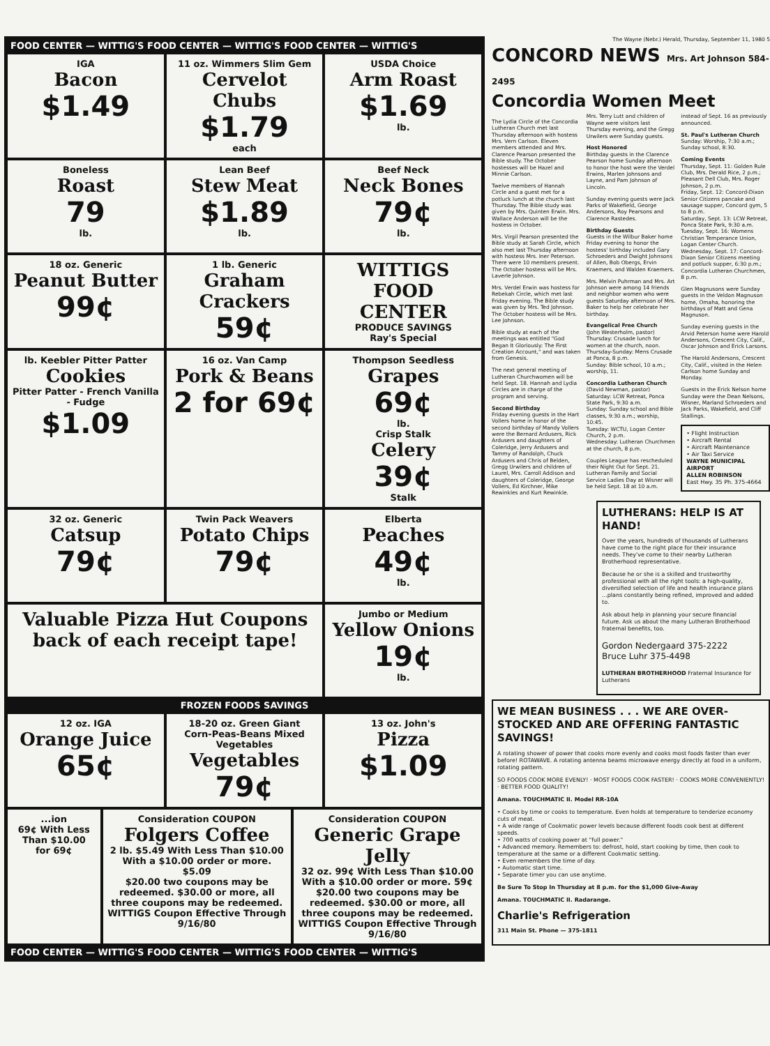FOOD CENTER — WITTIG'S FOOD CENTER — WITTIG'S FOOD CENTER — WITTIG'S
IGA
Bacon
$1.49
11 oz. Wimmers Slim Gem
Cervelot Chubs
$1.79
each
USDA Choice
Arm Roast
$1.69
lb.
Boneless
Roast
79
lb.
Lean Beef
Stew Meat
$1.89
lb.
Beef Neck
Neck Bones
79¢
lb.
18 oz. Generic
Peanut Butter
99¢
1 lb. Generic
Graham Crackers
59¢
WITTIGS FOOD CENTER
PRODUCE SAVINGS
Ray's Special
lb. Keebler Pitter Patter
Cookies
Pitter Patter - French Vanilla - Fudge
$1.09
16 oz. Van Camp
Pork & Beans
2 for 69¢
Thompson Seedless
Grapes
69¢
lb.
Crisp Stalk
Celery
39¢
Stalk
32 oz. Generic
Catsup
79¢
Twin Pack Weavers
Potato Chips
79¢
Elberta
Peaches
49¢
lb.
Valuable Pizza Hut Coupons
back of each receipt tape!
Jumbo or Medium
Yellow Onions
19¢
lb.
FROZEN FOODS SAVINGS
12 oz. IGA
Orange Juice
65¢
18-20 oz. Green Giant
Corn-Peas-Beans Mixed Vegetables
Vegetables
79¢
13 oz. John's
Pizza
$1.09
...ion
69¢ With Less Than $10.00
for 69¢
Consideration COUPON
Folgers Coffee
2 lb. $5.49 With Less Than $10.00
With a $10.00 order or more. $5.09
$20.00 two coupons may be redeemed. $30.00 or more, all three coupons may be redeemed.
WITTIGS Coupon Effective Through 9/16/80
Consideration COUPON
Generic Grape Jelly
32 oz. 99¢ With Less Than $10.00
With a $10.00 order or more. 59¢
$20.00 two coupons may be redeemed. $30.00 or more, all three coupons may be redeemed.
WITTIGS Coupon Effective Through 9/16/80
FOOD CENTER — WITTIG'S FOOD CENTER — WITTIG'S FOOD CENTER — WITTIG'S
The Wayne (Nebr.) Herald, Thursday, September 11, 1980 5
CONCORD NEWS Mrs. Art Johnson 584-2495
Concordia Women Meet
The Lydia Circle of the Concordia Lutheran Church met last Thursday afternoon with hostess Mrs. Vern Carlson. Eleven members attended and Mrs. Clarence Pearson presented the Bible study. The October hostesses will be Hazel and Minnie Carlson.
Twelve members of Hannah Circle and a guest met for a potluck lunch at the church last Thursday. The Bible study was given by Mrs. Quinten Erwin. Mrs. Wallace Anderson will be the hostess in October.
Mrs. Virgil Pearson presented the Bible study at Sarah Circle, which also met last Thursday afternoon with hostess Mrs. Iner Peterson. There were 10 members present. The October hostess will be Mrs. Laverle Johnson.
Mrs. Verdel Erwin was hostess for Rebekah Circle, which met last Friday evening. The Bible study was given by Mrs. Ted Johnson. The October hostess will be Mrs. Lee Johnson.
Bible study at each of the meetings was entitled "God Began It Gloriously: The First Creation Account," and was taken from Genesis.
The next general meeting of Lutheran Churchwomen will be held Sept. 18. Hannah and Lydia Circles are in charge of the program and serving.
Second Birthday
Friday evening guests in the Hart Vollers home in honor of the second birthday of Mandy Vollers were the Bernard Ardusers, Rick Ardusers and daughters of Coleridge, Jerry Ardusers and Tammy of Randolph, Chuck Ardusers and Chris of Belden, Gregg Urwilers and children of Laurel, Mrs. Carroll Addison and daughters of Coleridge, George Vollers, Ed Kirchner, Mike Rewinkles and Kurt Rewinkle.
Mrs. Terry Lutt and children of Wayne were visitors last Thursday evening, and the Gregg Urwilers were Sunday guests.
Host Honored
Birthday guests in the Clarence Pearson home Sunday afternoon to honor the host were the Verdel Erwins, Marlen Johnsons and Layne, and Pam Johnson of Lincoln.
Sunday evening guests were Jack Parks of Wakefield, George Andersons, Roy Pearsons and Clarence Rastedes.
Birthday Guests
Guests in the Wilbur Baker home Friday evening to honor the hostess' birthday included Gary Schroeders and Dwight Johnsons of Allen, Bob Obergs, Ervin Kraemers, and Walden Kraemers.
Mrs. Melvin Puhrman and Mrs. Art Johnson were among 14 friends and neighbor women who were guests Saturday afternoon of Mrs. Baker to help her celebrate her birthday.
Evangelical Free Church
(John Westerholm, pastor)
Thursday: Crusade lunch for women at the church, noon.
Thursday-Sunday: Mens Crusade at Ponca, 8 p.m.
Sunday: Bible school, 10 a.m.; worship, 11.
Concordia Lutheran Church
(David Newman, pastor)
Saturday: LCW Retreat, Ponca State Park, 9:30 a.m.
Sunday: Sunday school and Bible classes, 9:30 a.m.; worship, 10:45.
Tuesday: WCTU, Logan Center Church, 2 p.m.
Wednesday: Lutheran Churchmen at the church, 8 p.m.
Couples League has rescheduled their Night Out for Sept. 21. Lutheran Family and Social Service Ladies Day at Wisner will be held Sept. 18 at 10 a.m. instead of Sept. 16 as previously announced.
St. Paul's Lutheran Church
Sunday: Worship, 7:30 a.m.; Sunday school, 8:30.
Coming Events
Thursday, Sept. 11: Golden Rule Club, Mrs. Derald Rice, 2 p.m.; Pleasant Dell Club, Mrs. Roger Johnson, 2 p.m.
Friday, Sept. 12: Concord-Dixon Senior Citizens pancake and sausage supper, Concord gym, 5 to 8 p.m.
Saturday, Sept. 13: LCW Retreat, Ponca State Park, 9:30 a.m.
Tuesday, Sept. 16: Womens Christian Temperance Union, Logan Center Church.
Wednesday, Sept. 17: Concord-Dixon Senior Citizens meeting and potluck supper, 6:30 p.m.; Concordia Lutheran Churchmen, 8 p.m.
Glen Magnusons were Sunday guests in the Veldon Magnuson home, Omaha, honoring the birthdays of Matt and Gena Magnuson.
Sunday evening guests in the Arvid Peterson home were Harold Andersons, Crescent City, Calif., Oscar Johnson and Erick Larsons.
The Harold Andersons, Crescent City, Calif., visited in the Helen Carlson home Sunday and Monday.
Guests in the Erick Nelson home Sunday were the Dean Nelsons, Wisner, Marland Schroeders and Jack Parks, Wakefield, and Cliff Stallings.
• Flight Instruction
• Aircraft Rental
• Aircraft Maintenance
• Air Taxi Service
WAYNE MUNICIPAL AIRPORT
ALLEN ROBINSON
East Hwy. 35 Ph. 375-4664
LUTHERANS: HELP IS AT HAND!
Over the years, hundreds of thousands of Lutherans have come to the right place for their insurance needs. They've come to their nearby Lutheran Brotherhood representative.
Because he or she is a skilled and trustworthy professional with all the right tools: a high-quality, diversified selection of life and health insurance plans ...plans constantly being refined, improved and added to.
Ask about help in planning your secure financial future. Ask us about the many Lutheran Brotherhood fraternal benefits, too.
Gordon Nedergaard 375-2222
Bruce Luhr 375-4498
LUTHERAN BROTHERHOOD Fraternal Insurance for Lutherans
WE MEAN BUSINESS . . . WE ARE OVER-STOCKED AND ARE OFFERING FANTASTIC SAVINGS!
A rotating shower of power that cooks more evenly and cooks most foods faster than ever before! ROTAWAVE. A rotating antenna beams microwave energy directly at food in a uniform, rotating pattern.
SO FOODS COOK MORE EVENLY! · MOST FOODS COOK FASTER! · COOKS MORE CONVENIENTLY! · BETTER FOOD QUALITY!
Amana. TOUCHMATIC II. Model RR-10A
• Cooks by time or cooks to temperature. Even holds at temperature to tenderize economy cuts of meat.
• A wide range of Cookmatic power levels because different foods cook best at different speeds.
• 700 watts of cooking power at "full power."
• Advanced memory. Remembers to: defrost, hold, start cooking by time, then cook to temperature at the same or a different Cookmatic setting.
• Even remembers the time of day.
• Automatic start time.
• Separate timer you can use anytime.
Be Sure To Stop In Thursday at 8 p.m. for the $1,000 Give-Away
Amana. TOUCHMATIC II. Radarange.
Charlie's Refrigeration
311 Main St. Phone — 375-1811